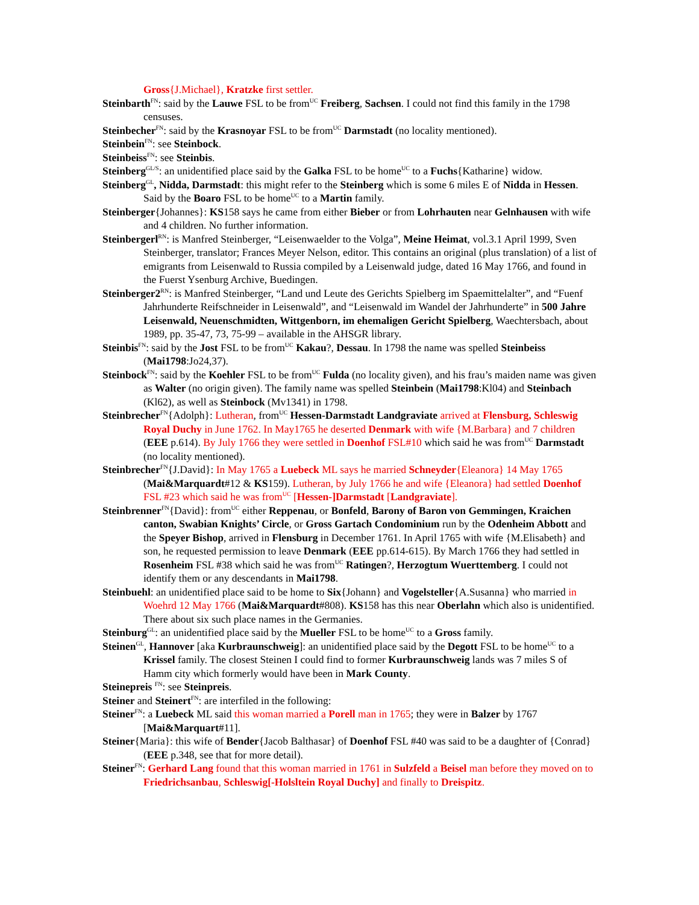Gross{J.Michael}, Kratzke first settler.
Steinbarth<sup>FN</sup>: said by the Lauwe FSL to be from<sup>UC</sup> Freiberg, Sachsen. I could not find this family in the 1798 censuses.
Steinbecher<sup>FN</sup>: said by the Krasnoyar FSL to be from<sup>UC</sup> Darmstadt (no locality mentioned).
Steinbein<sup>FN</sup>: see Steinbock.
Steinbeiss<sup>FN</sup>: see Steinbis.
Steinberg<sup>GL/S</sup>: an unidentified place said by the Galka FSL to be home<sup>UC</sup> to a Fuchs{Katharine} widow.
Steinberg<sup>GL</sup>, Nidda, Darmstadt: this might refer to the Steinberg which is some 6 miles E of Nidda in Hessen. Said by the Boaro FSL to be home<sup>UC</sup> to a Martin family.
Steinberger{Johannes}: KS158 says he came from either Bieber or from Lohrhauten near Gelnhausen with wife and 4 children. No further information.
Steinbergerl<sup>RN</sup>: is Manfred Steinberger, “Leisenwaelder to the Volga”, Meine Heimat, vol.3.1 April 1999, Sven Steinberger, translator; Frances Meyer Nelson, editor. This contains an original (plus translation) of a list of emigrants from Leisenwald to Russia compiled by a Leisenwald judge, dated 16 May 1766, and found in the Fuerst Ysenburg Archive, Buedingen.
Steinberger2<sup>RN</sup>: is Manfred Steinberger, “Land und Leute des Gerichts Spielberg im Spaemittelalter”, and “Fuenf Jahrhunderte Reifschneider in Leisenwald”, and “Leisenwald im Wandel der Jahrhunderte” in 500 Jahre Leisenwald, Neuenschmidten, Wittgenborn, im ehemaligen Gericht Spielberg, Waechtersbach, about 1989, pp. 35-47, 73, 75-99 – available in the AHSGR library.
Steinbis<sup>FN</sup>: said by the Jost FSL to be from<sup>UC</sup> Kakau?, Dessau. In 1798 the name was spelled Steinbeiss (Mai1798:Jo24,37).
Steinbock<sup>FN</sup>: said by the Koehler FSL to be from<sup>UC</sup> Fulda (no locality given), and his frau’s maiden name was given as Walter (no origin given). The family name was spelled Steinbein (Mai1798:Kl04) and Steinbach (Kl62), as well as Steinbock (Mv1341) in 1798.
Steinbrecher<sup>FN</sup>{Adolph}: Lutheran, from<sup>UC</sup> Hessen-Darmstadt Landgraviate arrived at Flensburg, Schleswig Royal Duchy in June 1762. In May1765 he deserted Denmark with wife {M.Barbara} and 7 children (EEE p.614). By July 1766 they were settled in Doenhof FSL#10 which said he was from<sup>UC</sup> Darmstadt (no locality mentioned).
Steinbrecher<sup>FN</sup>{J.David}: In May 1765 a Luebeck ML says he married Schneyder{Eleanora} 14 May 1765 (Mai&Marquardt#12 & KS159). Lutheran, by July 1766 he and wife {Eleanora} had settled Doenhof FSL #23 which said he was from<sup>UC</sup> [Hessen-]Darmstadt [Landgraviate].
Steinbrenner<sup>FN</sup>{David}: from<sup>UC</sup> either Reppenau, or Bonfeld, Barony of Baron von Gemmingen, Kraichen canton, Swabian Knights’ Circle, or Gross Gartach Condominium run by the Odenheim Abbott and the Speyer Bishop, arrived in Flensburg in December 1761. In April 1765 with wife {M.Elisabeth} and son, he requested permission to leave Denmark (EEE pp.614-615). By March 1766 they had settled in Rosenheim FSL #38 which said he was from<sup>UC</sup> Ratingen?, Herzogtum Wuerttemberg. I could not identify them or any descendants in Mai1798.
Steinbuehl: an unidentified place said to be home to Six{Johann} and Vogelsteller{A.Susanna} who married in Woehrd 12 May 1766 (Mai&Marquardt#808). KS158 has this near Oberlahn which also is unidentified. There about six such place names in the Germanies.
Steinburg<sup>GL</sup>: an unidentified place said by the Mueller FSL to be home<sup>UC</sup> to a Gross family.
Steinen<sup>GL</sup>, Hannover [aka Kurbraunschweig]: an unidentified place said by the Degott FSL to be home<sup>UC</sup> to a Krissel family. The closest Steinen I could find to former Kurbraunschweig lands was 7 miles S of Hamm city which formerly would have been in Mark County.
Steinepreis <sup>FN</sup>: see Steinpreis.
Steiner and Steinert<sup>FN</sup>: are interfiled in the following:
Steiner<sup>FN</sup>: a Luebeck ML said this woman married a Porell man in 1765; they were in Balzer by 1767 [Mai&Marquart#11].
Steiner{Maria}: this wife of Bender{Jacob Balthasar} of Doenhof FSL #40 was said to be a daughter of {Conrad} (EEE p.348, see that for more detail).
Steiner<sup>FN</sup>: Gerhard Lang found that this woman married in 1761 in Sulzfeld a Beisel man before they moved on to Friedrichsanbau, Schleswig[-Holsltein Royal Duchy] and finally to Dreispitz.